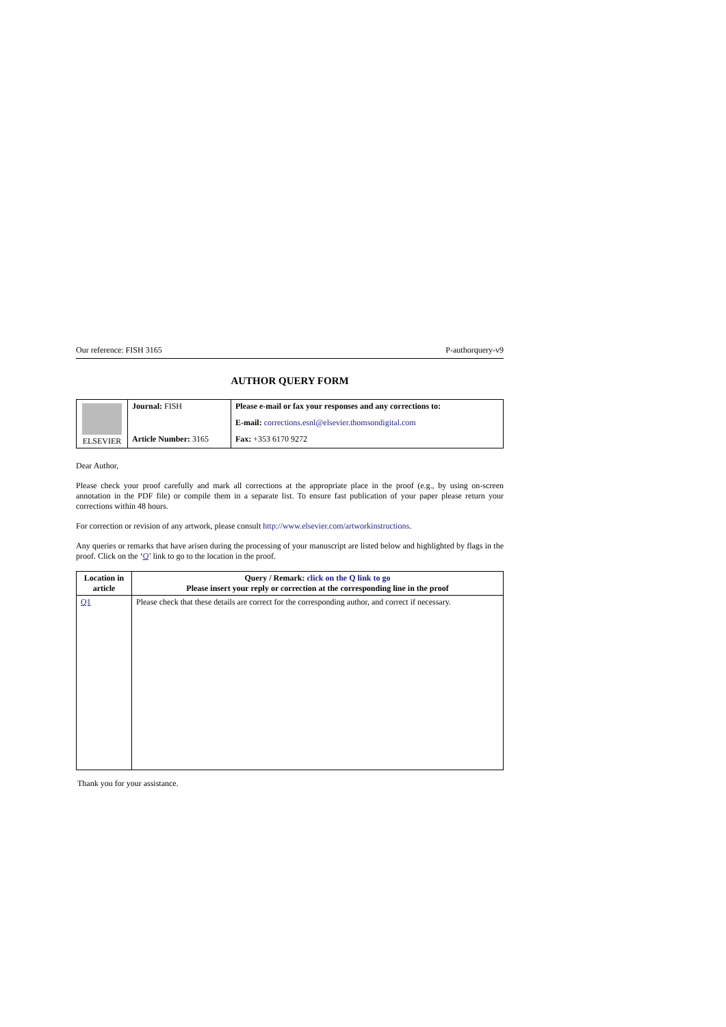Our reference: FISH 3165 P-authorquery-v9
AUTHOR QUERY FORM
| ELSEVIER | Journal: FISH Article Number: 3165 | Please e-mail or fax your responses and any corrections to: E-mail: corrections.esnl@elsevier.thomsondigital.com Fax: +353 6170 9272 |
Dear Author,
Please check your proof carefully and mark all corrections at the appropriate place in the proof (e.g., by using on-screen annotation in the PDF file) or compile them in a separate list. To ensure fast publication of your paper please return your corrections within 48 hours.
For correction or revision of any artwork, please consult http://www.elsevier.com/artworkinstructions.
Any queries or remarks that have arisen during the processing of your manuscript are listed below and highlighted by flags in the proof. Click on the ‘Q’ link to go to the location in the proof.
| Location in article | Query / Remark: click on the Q link to go Please insert your reply or correction at the corresponding line in the proof |
| --- | --- |
| Q1 | Please check that these details are correct for the corresponding author, and correct if necessary. |
Thank you for your assistance.